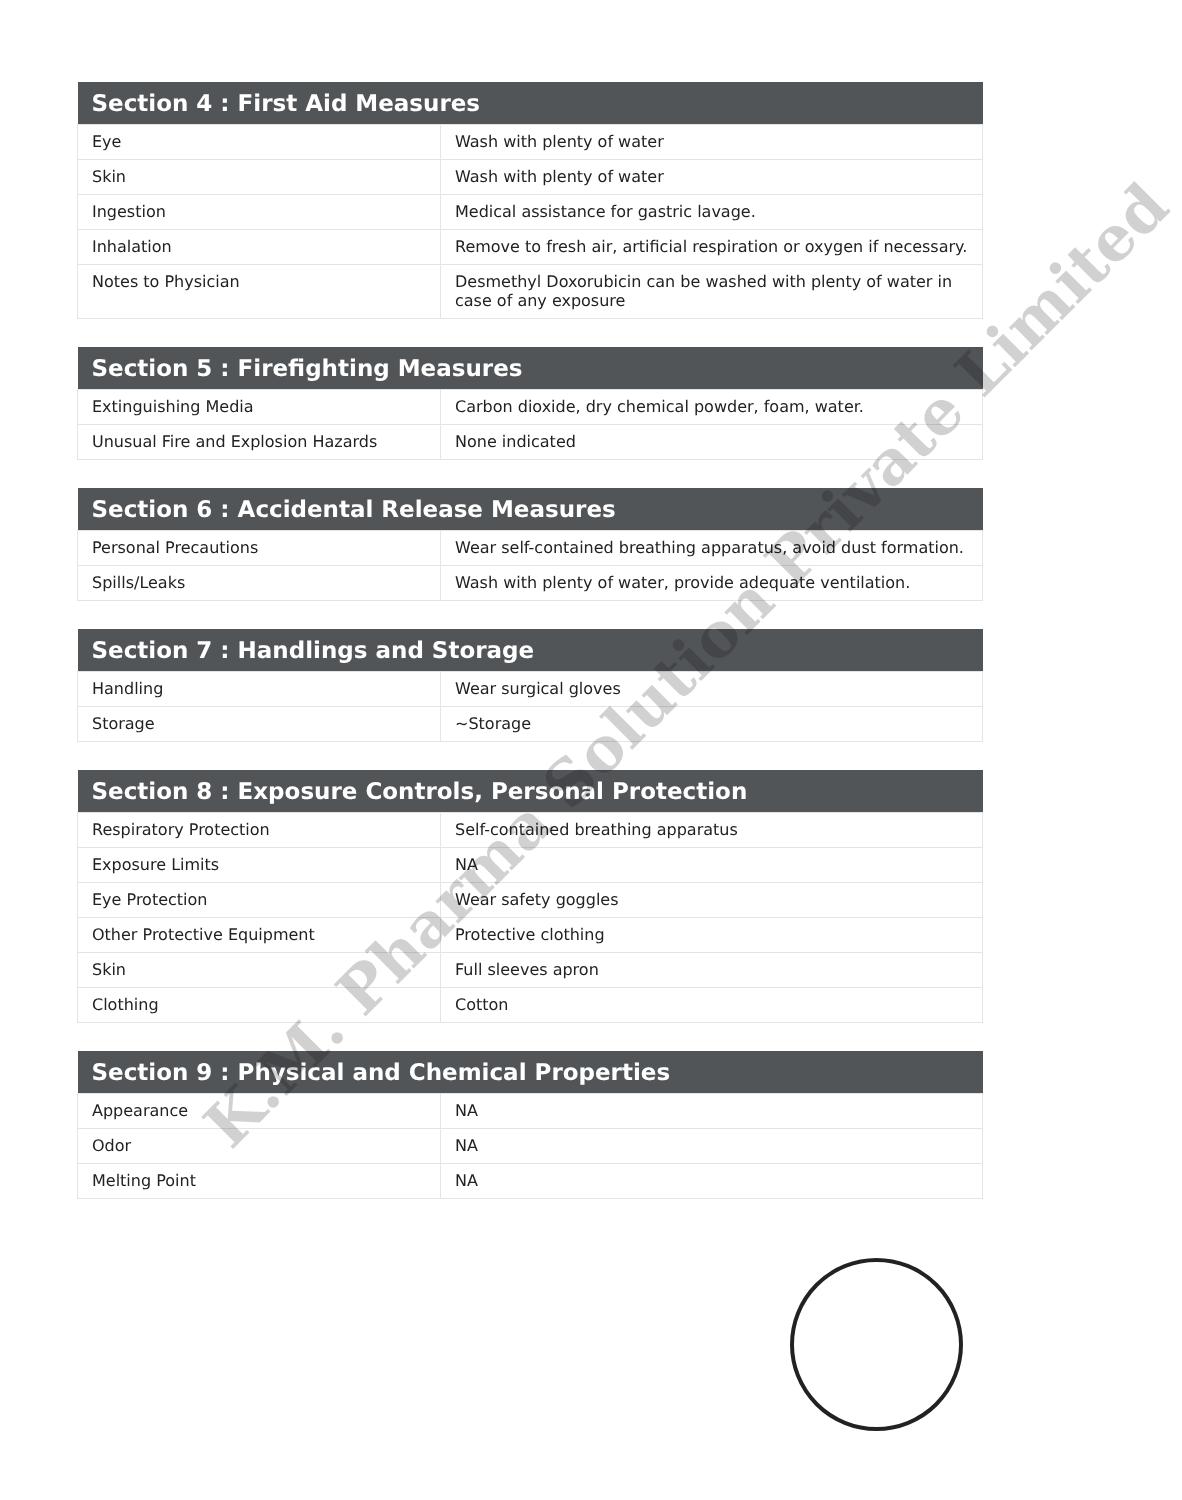| Section 4 : First Aid Measures | |
| --- | --- |
| Eye | Wash with plenty of water |
| Skin | Wash with plenty of water |
| Ingestion | Medical assistance for gastric lavage. |
| Inhalation | Remove to fresh air, artificial respiration or oxygen if necessary. |
| Notes to Physician | Desmethyl Doxorubicin can be washed with plenty of water in case of any exposure |
| Section 5 : Firefighting Measures | |
| --- | --- |
| Extinguishing Media | Carbon dioxide, dry chemical powder, foam, water. |
| Unusual Fire and Explosion Hazards | None indicated |
| Section 6 : Accidental Release Measures | |
| --- | --- |
| Personal Precautions | Wear self-contained breathing apparatus, avoid dust formation. |
| Spills/Leaks | Wash with plenty of water, provide adequate ventilation. |
| Section 7 : Handlings and Storage | |
| --- | --- |
| Handling | Wear surgical gloves |
| Storage | ~Storage |
| Section 8 : Exposure Controls, Personal Protection | |
| --- | --- |
| Respiratory Protection | Self-contained breathing apparatus |
| Exposure Limits | NA |
| Eye Protection | Wear safety goggles |
| Other Protective Equipment | Protective clothing |
| Skin | Full sleeves apron |
| Clothing | Cotton |
| Section 9 : Physical and Chemical Properties | |
| --- | --- |
| Appearance | NA |
| Odor | NA |
| Melting Point | NA |
K.M. Pharma Solution Private Limited